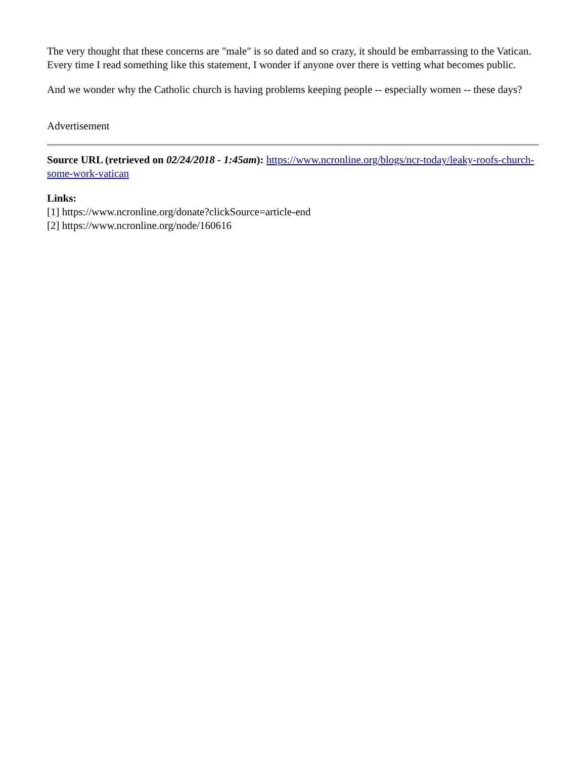The very thought that these concerns are "male" is so dated and so crazy, it should be embarrassing to the Vatican. Every time I read something like this statement, I wonder if anyone over there is vetting what becomes public.
And we wonder why the Catholic church is having problems keeping people -- especially women -- these days?
Advertisement
Source URL (retrieved on 02/24/2018 - 1:45am): https://www.ncronline.org/blogs/ncr-today/leaky-roofs-church-some-work-vatican
Links:
[1] https://www.ncronline.org/donate?clickSource=article-end
[2] https://www.ncronline.org/node/160616